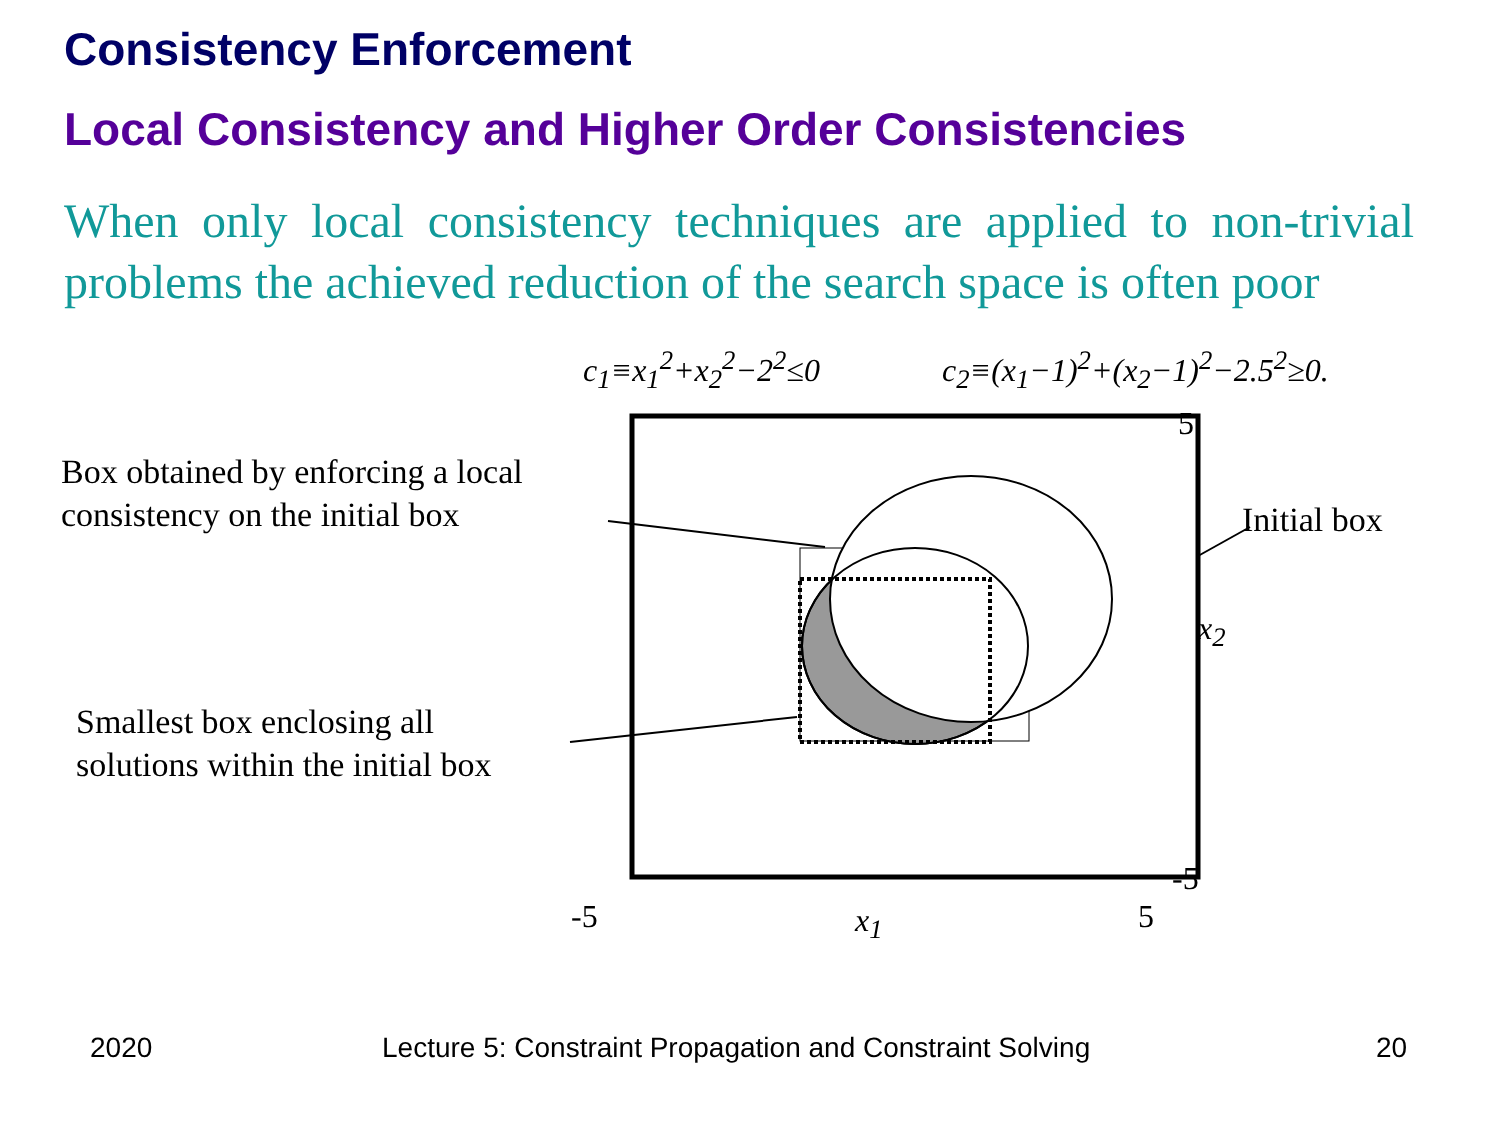Consistency Enforcement
Local Consistency and Higher Order Consistencies
When only local consistency techniques are applied to non-trivial problems the achieved reduction of the search space is often poor
c<sub>1</sub>≡x<sub>1</sub><sup>2</sup>+x<sub>2</sub><sup>2</sup>−2<sup>2</sup>≤0 c<sub>2</sub>≡(x<sub>1</sub>−1)<sup>2</sup>+(x<sub>2</sub>−1)<sup>2</sup>−2.5<sup>2</sup>≥0.
Box obtained by enforcing a local
consistency on the initial box
Smallest box enclosing all
solutions within the initial box
Initial box
5
x<sub>2</sub>
-5
-5 x<sub>1</sub> 5
2020
Lecture 5: Constraint Propagation and Constraint Solving
20